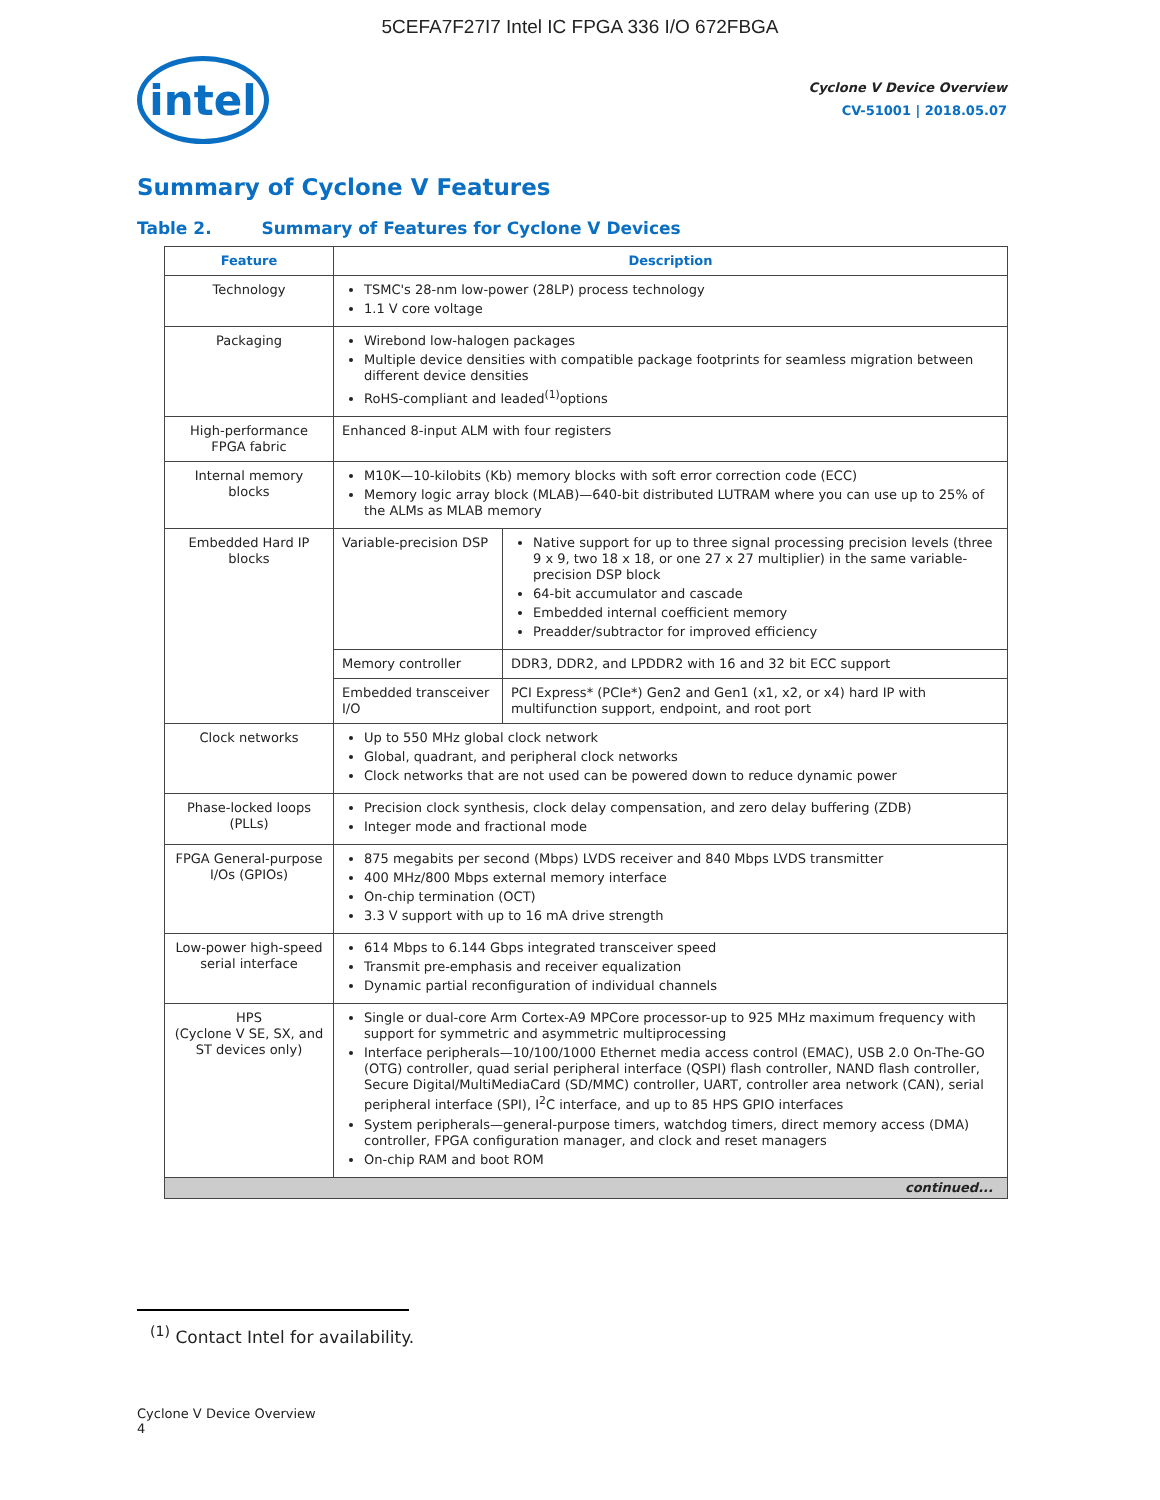5CEFA7F27I7 Intel IC FPGA 336 I/O 672FBGA
intel
Cyclone V Device Overview
CV-51001 | 2018.05.07
Summary of Cyclone V Features
Table 2. Summary of Features for Cyclone V Devices
| Feature | Description | |
| --- | --- | --- |
| Technology | TSMC's 28-nm low-power (28LP) process technology 1.1 V core voltage | |
| Packaging | Wirebond low-halogen packages Multiple device densities with compatible package footprints for seamless migration between different device densities RoHS-compliant and leaded<sup>(1)</sup>options | |
| High-performance FPGA fabric | Enhanced 8-input ALM with four registers | |
| Internal memory blocks | M10K—10-kilobits (Kb) memory blocks with soft error correction code (ECC) Memory logic array block (MLAB)—640-bit distributed LUTRAM where you can use up to 25% of the ALMs as MLAB memory | |
| Embedded Hard IP blocks | Variable-precision DSP | Native support for up to three signal processing precision levels (three 9 x 9, two 18 x 18, or one 27 x 27 multiplier) in the same variable-precision DSP block 64-bit accumulator and cascade Embedded internal coefficient memory Preadder/subtractor for improved efficiency |
| | Memory controller | DDR3, DDR2, and LPDDR2 with 16 and 32 bit ECC support |
| | Embedded transceiver I/O | PCI Express* (PCIe*) Gen2 and Gen1 (x1, x2, or x4) hard IP with multifunction support, endpoint, and root port |
| Clock networks | Up to 550 MHz global clock network Global, quadrant, and peripheral clock networks Clock networks that are not used can be powered down to reduce dynamic power | |
| Phase-locked loops (PLLs) | Precision clock synthesis, clock delay compensation, and zero delay buffering (ZDB) Integer mode and fractional mode | |
| FPGA General-purpose I/Os (GPIOs) | 875 megabits per second (Mbps) LVDS receiver and 840 Mbps LVDS transmitter 400 MHz/800 Mbps external memory interface On-chip termination (OCT) 3.3 V support with up to 16 mA drive strength | |
| Low-power high-speed serial interface | 614 Mbps to 6.144 Gbps integrated transceiver speed Transmit pre-emphasis and receiver equalization Dynamic partial reconfiguration of individual channels | |
| HPS (Cyclone V SE, SX, and ST devices only) | Single or dual-core Arm Cortex-A9 MPCore processor-up to 925 MHz maximum frequency with support for symmetric and asymmetric multiprocessing Interface peripherals—10/100/1000 Ethernet media access control (EMAC), USB 2.0 On-The-GO (OTG) controller, quad serial peripheral interface (QSPI) flash controller, NAND flash controller, Secure Digital/MultiMediaCard (SD/MMC) controller, UART, controller area network (CAN), serial peripheral interface (SPI), I<sup>2</sup>C interface, and up to 85 HPS GPIO interfaces System peripherals—general-purpose timers, watchdog timers, direct memory access (DMA) controller, FPGA configuration manager, and clock and reset managers On-chip RAM and boot ROM | |
| continued... | | |
<sup>(1)</sup> Contact Intel for availability.
Cyclone V Device Overview
4